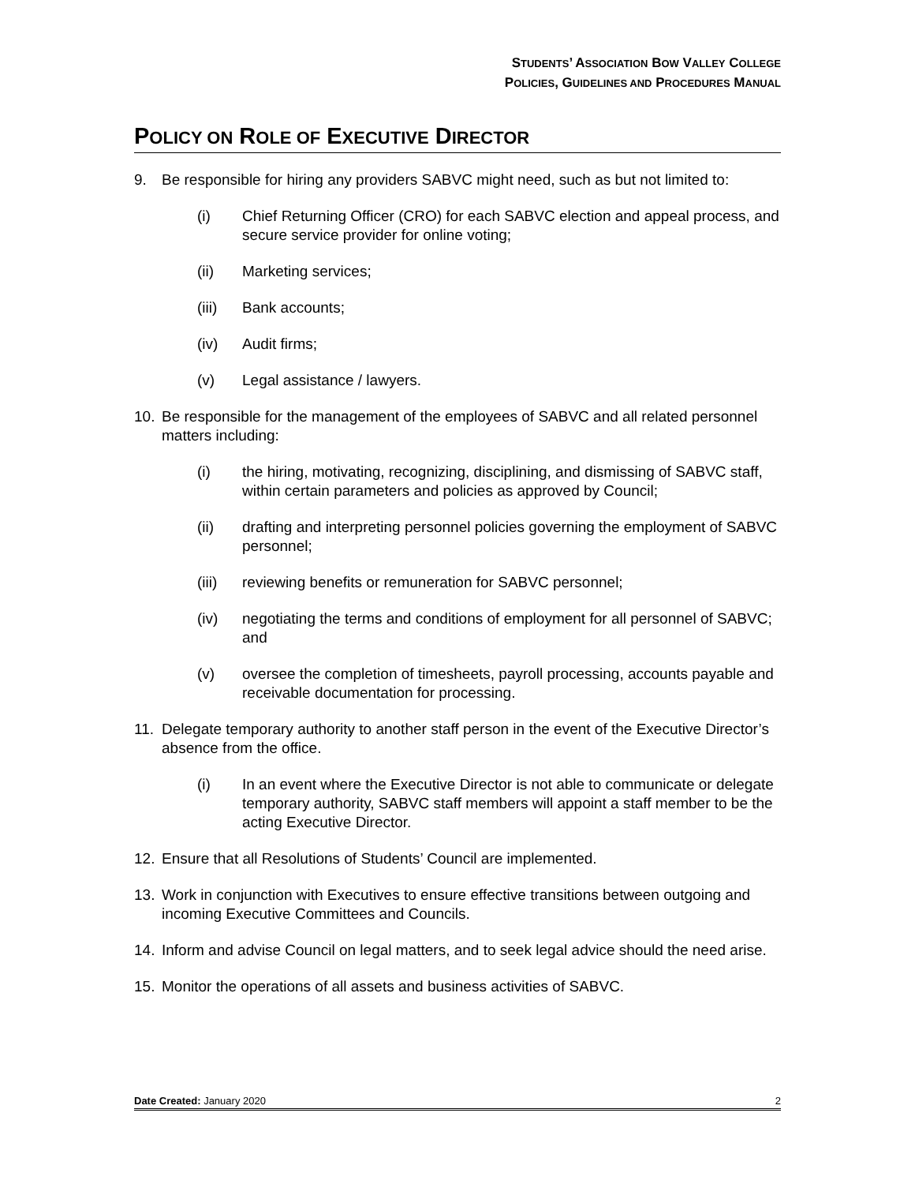STUDENTS’ ASSOCIATION BOW VALLEY COLLEGE
POLICIES, GUIDELINES AND PROCEDURES MANUAL
POLICY ON ROLE OF EXECUTIVE DIRECTOR
9. Be responsible for hiring any providers SABVC might need, such as but not limited to:
(i) Chief Returning Officer (CRO) for each SABVC election and appeal process, and secure service provider for online voting;
(ii) Marketing services;
(iii) Bank accounts;
(iv) Audit firms;
(v) Legal assistance / lawyers.
10. Be responsible for the management of the employees of SABVC and all related personnel matters including:
(i) the hiring, motivating, recognizing, disciplining, and dismissing of SABVC staff, within certain parameters and policies as approved by Council;
(ii) drafting and interpreting personnel policies governing the employment of SABVC personnel;
(iii) reviewing benefits or remuneration for SABVC personnel;
(iv) negotiating the terms and conditions of employment for all personnel of SABVC; and
(v) oversee the completion of timesheets, payroll processing, accounts payable and receivable documentation for processing.
11. Delegate temporary authority to another staff person in the event of the Executive Director’s absence from the office.
(i) In an event where the Executive Director is not able to communicate or delegate temporary authority, SABVC staff members will appoint a staff member to be the acting Executive Director.
12. Ensure that all Resolutions of Students’ Council are implemented.
13. Work in conjunction with Executives to ensure effective transitions between outgoing and incoming Executive Committees and Councils.
14. Inform and advise Council on legal matters, and to seek legal advice should the need arise.
15. Monitor the operations of all assets and business activities of SABVC.
Date Created: January 2020 2